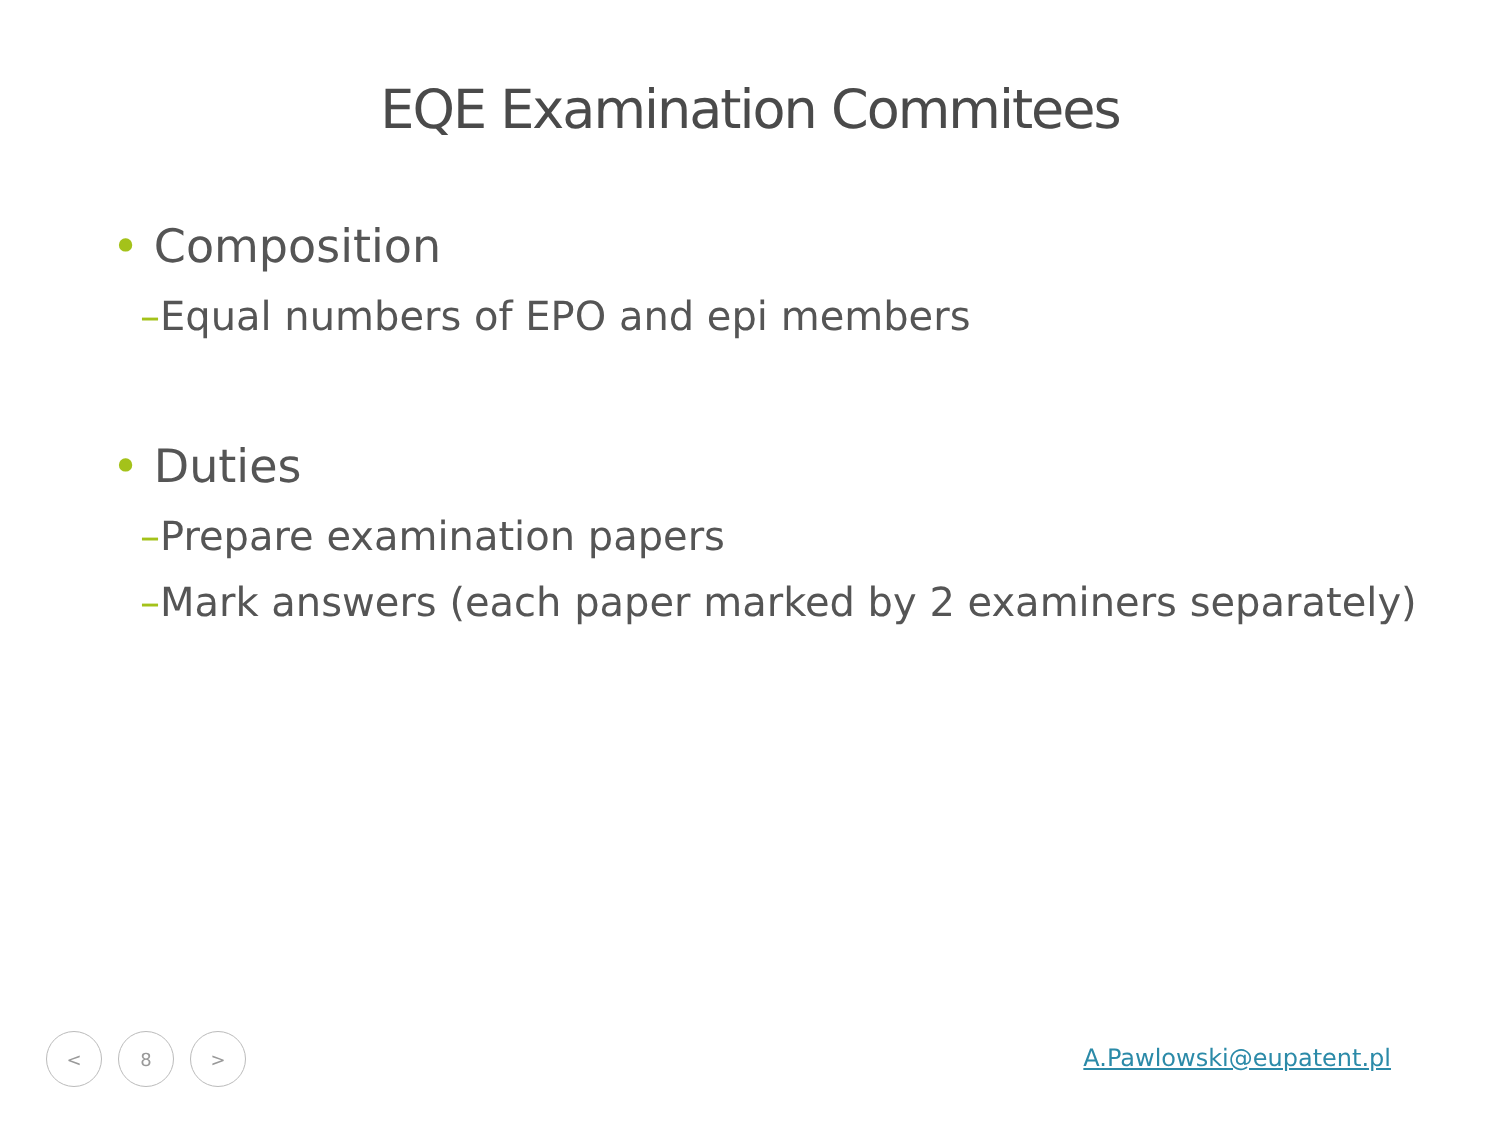EQE Examination Commitees
• Composition
–Equal numbers of EPO and epi members
• Duties
–Prepare examination papers
–Mark answers (each paper marked by 2 examiners separately)
< 8 >
A.Pawlowski@eupatent.pl